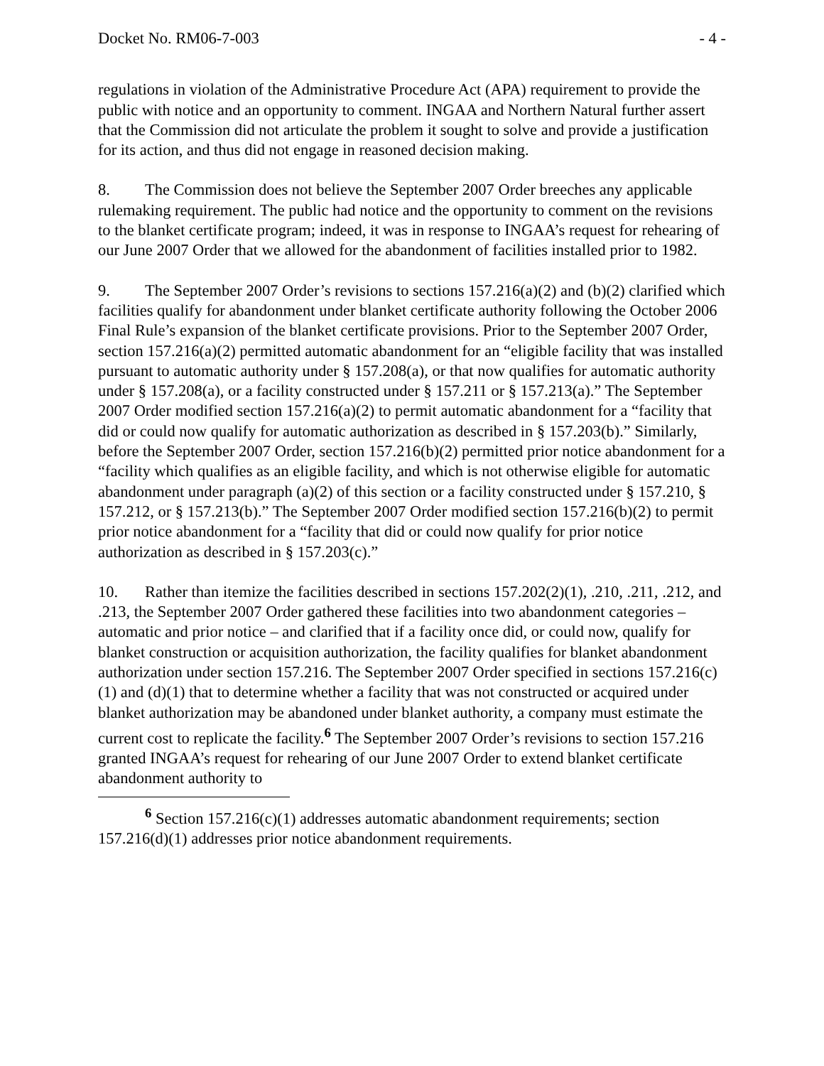Docket No. RM06-7-003 - 4 -
regulations in violation of the Administrative Procedure Act (APA) requirement to provide the public with notice and an opportunity to comment. INGAA and Northern Natural further assert that the Commission did not articulate the problem it sought to solve and provide a justification for its action, and thus did not engage in reasoned decision making.
8. The Commission does not believe the September 2007 Order breeches any applicable rulemaking requirement. The public had notice and the opportunity to comment on the revisions to the blanket certificate program; indeed, it was in response to INGAA’s request for rehearing of our June 2007 Order that we allowed for the abandonment of facilities installed prior to 1982.
9. The September 2007 Order’s revisions to sections 157.216(a)(2) and (b)(2) clarified which facilities qualify for abandonment under blanket certificate authority following the October 2006 Final Rule’s expansion of the blanket certificate provisions. Prior to the September 2007 Order, section 157.216(a)(2) permitted automatic abandonment for an “eligible facility that was installed pursuant to automatic authority under § 157.208(a), or that now qualifies for automatic authority under § 157.208(a), or a facility constructed under § 157.211 or § 157.213(a).” The September 2007 Order modified section 157.216(a)(2) to permit automatic abandonment for a “facility that did or could now qualify for automatic authorization as described in § 157.203(b).” Similarly, before the September 2007 Order, section 157.216(b)(2) permitted prior notice abandonment for a “facility which qualifies as an eligible facility, and which is not otherwise eligible for automatic abandonment under paragraph (a)(2) of this section or a facility constructed under § 157.210, § 157.212, or § 157.213(b).” The September 2007 Order modified section 157.216(b)(2) to permit prior notice abandonment for a “facility that did or could now qualify for prior notice authorization as described in § 157.203(c).”
10. Rather than itemize the facilities described in sections 157.202(2)(1), .210, .211, .212, and .213, the September 2007 Order gathered these facilities into two abandonment categories – automatic and prior notice – and clarified that if a facility once did, or could now, qualify for blanket construction or acquisition authorization, the facility qualifies for blanket abandonment authorization under section 157.216. The September 2007 Order specified in sections 157.216(c)(1) and (d)(1) that to determine whether a facility that was not constructed or acquired under blanket authorization may be abandoned under blanket authority, a company must estimate the current cost to replicate the facility.<sup>6</sup> The September 2007 Order’s revisions to section 157.216 granted INGAA’s request for rehearing of our June 2007 Order to extend blanket certificate abandonment authority to
<sup>6</sup> Section 157.216(c)(1) addresses automatic abandonment requirements; section 157.216(d)(1) addresses prior notice abandonment requirements.